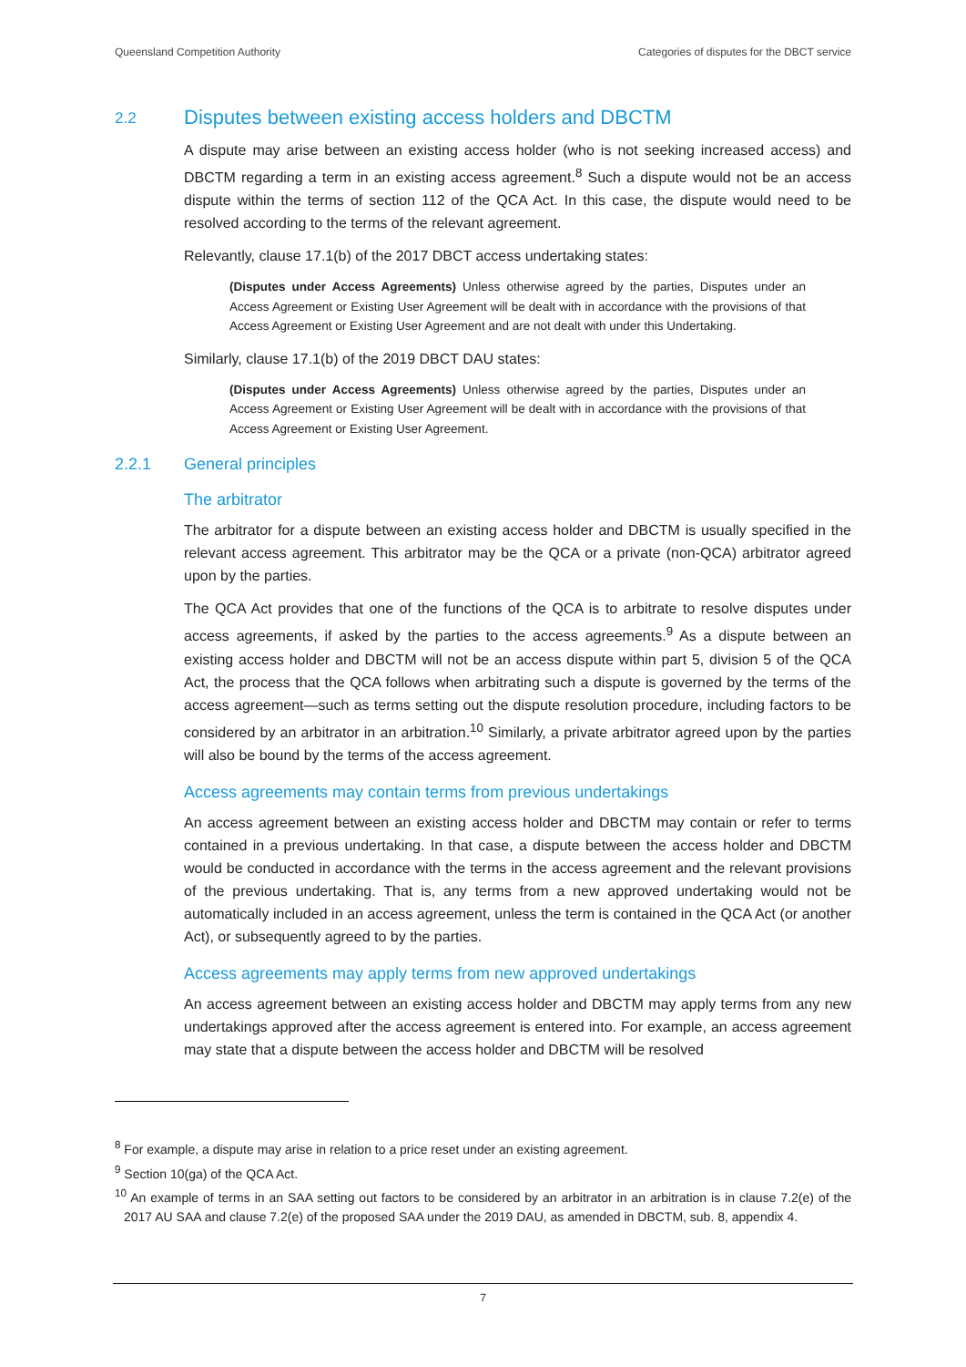Queensland Competition Authority Categories of disputes for the DBCT service
2.2 Disputes between existing access holders and DBCTM
A dispute may arise between an existing access holder (who is not seeking increased access) and DBCTM regarding a term in an existing access agreement.<sup>8</sup> Such a dispute would not be an access dispute within the terms of section 112 of the QCA Act. In this case, the dispute would need to be resolved according to the terms of the relevant agreement.
Relevantly, clause 17.1(b) of the 2017 DBCT access undertaking states:
(Disputes under Access Agreements) Unless otherwise agreed by the parties, Disputes under an Access Agreement or Existing User Agreement will be dealt with in accordance with the provisions of that Access Agreement or Existing User Agreement and are not dealt with under this Undertaking.
Similarly, clause 17.1(b) of the 2019 DBCT DAU states:
(Disputes under Access Agreements) Unless otherwise agreed by the parties, Disputes under an Access Agreement or Existing User Agreement will be dealt with in accordance with the provisions of that Access Agreement or Existing User Agreement.
2.2.1 General principles
The arbitrator
The arbitrator for a dispute between an existing access holder and DBCTM is usually specified in the relevant access agreement. This arbitrator may be the QCA or a private (non-QCA) arbitrator agreed upon by the parties.
The QCA Act provides that one of the functions of the QCA is to arbitrate to resolve disputes under access agreements, if asked by the parties to the access agreements.<sup>9</sup> As a dispute between an existing access holder and DBCTM will not be an access dispute within part 5, division 5 of the QCA Act, the process that the QCA follows when arbitrating such a dispute is governed by the terms of the access agreement—such as terms setting out the dispute resolution procedure, including factors to be considered by an arbitrator in an arbitration.<sup>10</sup> Similarly, a private arbitrator agreed upon by the parties will also be bound by the terms of the access agreement.
Access agreements may contain terms from previous undertakings
An access agreement between an existing access holder and DBCTM may contain or refer to terms contained in a previous undertaking. In that case, a dispute between the access holder and DBCTM would be conducted in accordance with the terms in the access agreement and the relevant provisions of the previous undertaking. That is, any terms from a new approved undertaking would not be automatically included in an access agreement, unless the term is contained in the QCA Act (or another Act), or subsequently agreed to by the parties.
Access agreements may apply terms from new approved undertakings
An access agreement between an existing access holder and DBCTM may apply terms from any new undertakings approved after the access agreement is entered into. For example, an access agreement may state that a dispute between the access holder and DBCTM will be resolved
<sup>8</sup> For example, a dispute may arise in relation to a price reset under an existing agreement.
<sup>9</sup> Section 10(ga) of the QCA Act.
<sup>10</sup> An example of terms in an SAA setting out factors to be considered by an arbitrator in an arbitration is in clause 7.2(e) of the 2017 AU SAA and clause 7.2(e) of the proposed SAA under the 2019 DAU, as amended in DBCTM, sub. 8, appendix 4.
7